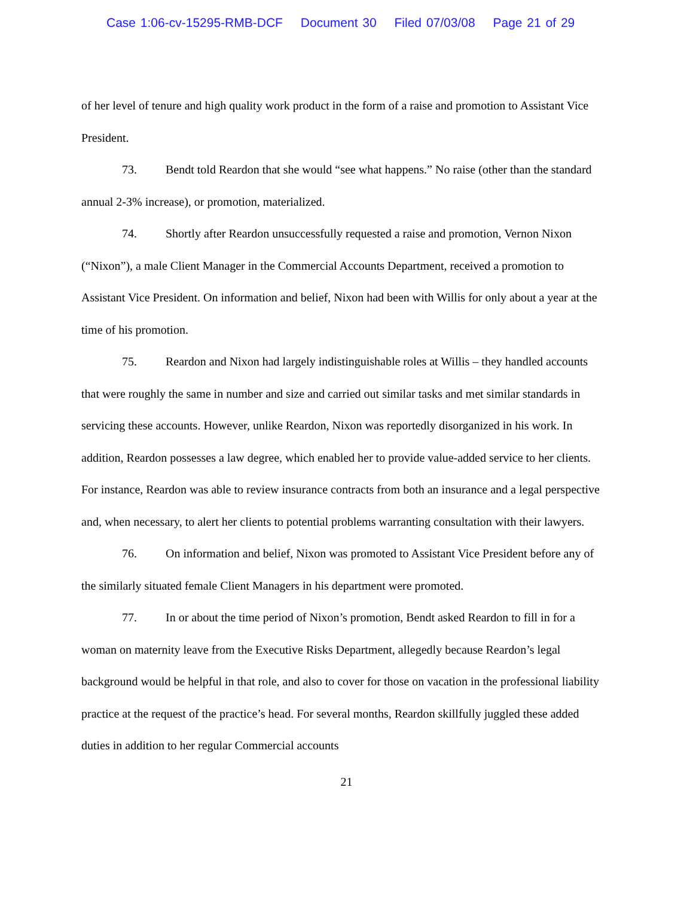Case 1:06-cv-15295-RMB-DCF Document 30 Filed 07/03/08 Page 21 of 29
of her level of tenure and high quality work product in the form of a raise and promotion to Assistant Vice President.
73. Bendt told Reardon that she would “see what happens.” No raise (other than the standard annual 2-3% increase), or promotion, materialized.
74. Shortly after Reardon unsuccessfully requested a raise and promotion, Vernon Nixon (“Nixon”), a male Client Manager in the Commercial Accounts Department, received a promotion to Assistant Vice President. On information and belief, Nixon had been with Willis for only about a year at the time of his promotion.
75. Reardon and Nixon had largely indistinguishable roles at Willis – they handled accounts that were roughly the same in number and size and carried out similar tasks and met similar standards in servicing these accounts. However, unlike Reardon, Nixon was reportedly disorganized in his work. In addition, Reardon possesses a law degree, which enabled her to provide value-added service to her clients. For instance, Reardon was able to review insurance contracts from both an insurance and a legal perspective and, when necessary, to alert her clients to potential problems warranting consultation with their lawyers.
76. On information and belief, Nixon was promoted to Assistant Vice President before any of the similarly situated female Client Managers in his department were promoted.
77. In or about the time period of Nixon’s promotion, Bendt asked Reardon to fill in for a woman on maternity leave from the Executive Risks Department, allegedly because Reardon’s legal background would be helpful in that role, and also to cover for those on vacation in the professional liability practice at the request of the practice’s head. For several months, Reardon skillfully juggled these added duties in addition to her regular Commercial accounts
21